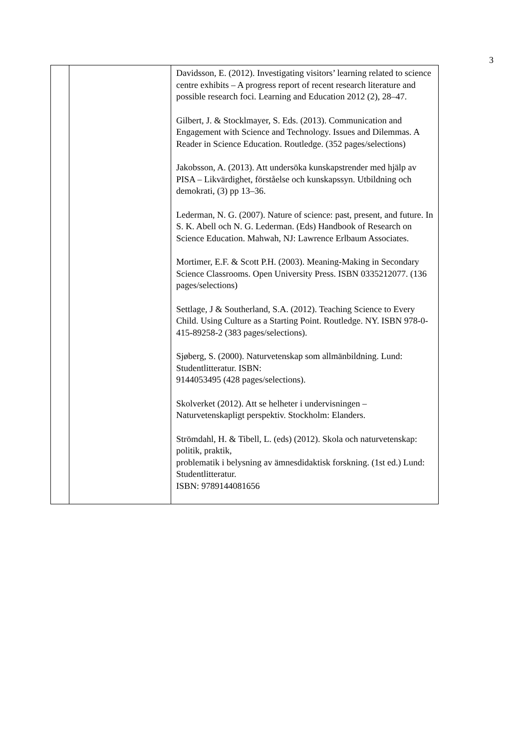3
| | | Davidsson, E. (2012). Investigating visitors’ learning related to science centre exhibits – A progress report of recent research literature and possible research foci. Learning and Education 2012 (2), 28–47. Gilbert, J. & Stocklmayer, S. Eds. (2013). Communication and Engagement with Science and Technology. Issues and Dilemmas. A Reader in Science Education. Routledge. (352 pages/selections) Jakobsson, A. (2013). Att undersöka kunskapstrender med hjälp av PISA – Likvärdighet, förståelse och kunskapssyn. Utbildning och demokrati, (3) pp 13–36. Lederman, N. G. (2007). Nature of science: past, present, and future. In S. K. Abell och N. G. Lederman. (Eds) Handbook of Research on Science Education. Mahwah, NJ: Lawrence Erlbaum Associates. Mortimer, E.F. & Scott P.H. (2003). Meaning-Making in Secondary Science Classrooms. Open University Press. ISBN 0335212077. (136 pages/selections) Settlage, J & Southerland, S.A. (2012). Teaching Science to Every Child. Using Culture as a Starting Point. Routledge. NY. ISBN 978-0-415-89258-2 (383 pages/selections). Sjøberg, S. (2000). Naturvetenskap som allmänbildning. Lund: Studentlitteratur. ISBN: 9144053495 (428 pages/selections). Skolverket (2012). Att se helheter i undervisningen – Naturvetenskapligt perspektiv. Stockholm: Elanders. Strömdahl, H. & Tibell, L. (eds) (2012). Skola och naturvetenskap: politik, praktik, problematik i belysning av ämnesdidaktisk forskning. (1st ed.) Lund: Studentlitteratur. ISBN: 9789144081656 |